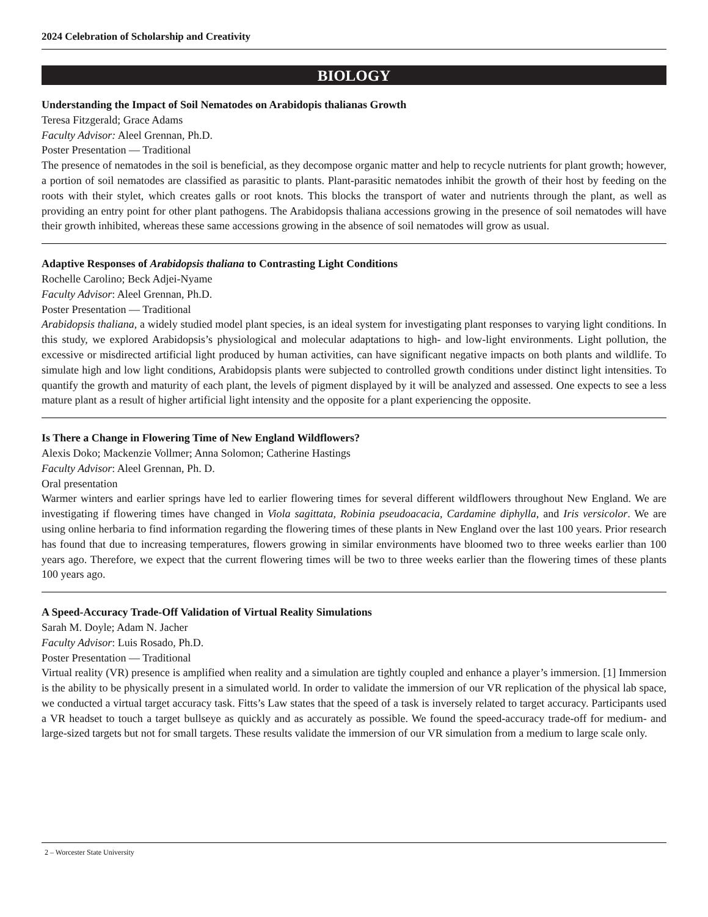2024 Celebration of Scholarship and Creativity
BIOLOGY
Understanding the Impact of Soil Nematodes on Arabidopis thalianas Growth
Teresa Fitzgerald; Grace Adams
Faculty Advisor: Aleel Grennan, Ph.D.
Poster Presentation — Traditional
The presence of nematodes in the soil is beneficial, as they decompose organic matter and help to recycle nutrients for plant growth; however, a portion of soil nematodes are classified as parasitic to plants. Plant-parasitic nematodes inhibit the growth of their host by feeding on the roots with their stylet, which creates galls or root knots. This blocks the transport of water and nutrients through the plant, as well as providing an entry point for other plant pathogens. The Arabidopsis thaliana accessions growing in the presence of soil nematodes will have their growth inhibited, whereas these same accessions growing in the absence of soil nematodes will grow as usual.
Adaptive Responses of Arabidopsis thaliana to Contrasting Light Conditions
Rochelle Carolino; Beck Adjei-Nyame
Faculty Advisor: Aleel Grennan, Ph.D.
Poster Presentation — Traditional
Arabidopsis thaliana, a widely studied model plant species, is an ideal system for investigating plant responses to varying light conditions. In this study, we explored Arabidopsis’s physiological and molecular adaptations to high- and low-light environments. Light pollution, the excessive or misdirected artificial light produced by human activities, can have significant negative impacts on both plants and wildlife. To simulate high and low light conditions, Arabidopsis plants were subjected to controlled growth conditions under distinct light intensities. To quantify the growth and maturity of each plant, the levels of pigment displayed by it will be analyzed and assessed. One expects to see a less mature plant as a result of higher artificial light intensity and the opposite for a plant experiencing the opposite.
Is There a Change in Flowering Time of New England Wildflowers?
Alexis Doko; Mackenzie Vollmer; Anna Solomon; Catherine Hastings
Faculty Advisor: Aleel Grennan, Ph. D.
Oral presentation
Warmer winters and earlier springs have led to earlier flowering times for several different wildflowers throughout New England. We are investigating if flowering times have changed in Viola sagittata, Robinia pseudoacacia, Cardamine diphylla, and Iris versicolor. We are using online herbaria to find information regarding the flowering times of these plants in New England over the last 100 years. Prior research has found that due to increasing temperatures, flowers growing in similar environments have bloomed two to three weeks earlier than 100 years ago. Therefore, we expect that the current flowering times will be two to three weeks earlier than the flowering times of these plants 100 years ago.
A Speed-Accuracy Trade-Off Validation of Virtual Reality Simulations
Sarah M. Doyle; Adam N. Jacher
Faculty Advisor: Luis Rosado, Ph.D.
Poster Presentation — Traditional
Virtual reality (VR) presence is amplified when reality and a simulation are tightly coupled and enhance a player’s immersion. [1] Immersion is the ability to be physically present in a simulated world. In order to validate the immersion of our VR replication of the physical lab space, we conducted a virtual target accuracy task. Fitts’s Law states that the speed of a task is inversely related to target accuracy. Participants used a VR headset to touch a target bullseye as quickly and as accurately as possible. We found the speed-accuracy trade-off for medium- and large-sized targets but not for small targets. These results validate the immersion of our VR simulation from a medium to large scale only.
2 – Worcester State University